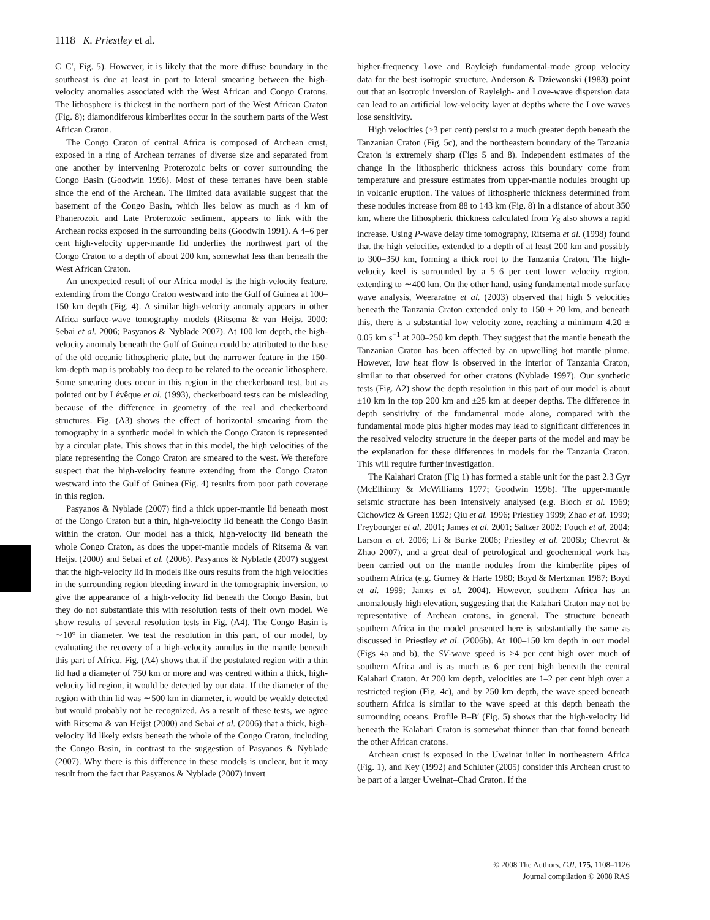1118 K. Priestley et al.
C–C′, Fig. 5). However, it is likely that the more diffuse boundary in the southeast is due at least in part to lateral smearing between the high-velocity anomalies associated with the West African and Congo Cratons. The lithosphere is thickest in the northern part of the West African Craton (Fig. 8); diamondiferous kimberlites occur in the southern parts of the West African Craton.
The Congo Craton of central Africa is composed of Archean crust, exposed in a ring of Archean terranes of diverse size and separated from one another by intervening Proterozoic belts or cover surrounding the Congo Basin (Goodwin 1996). Most of these terranes have been stable since the end of the Archean. The limited data available suggest that the basement of the Congo Basin, which lies below as much as 4 km of Phanerozoic and Late Proterozoic sediment, appears to link with the Archean rocks exposed in the surrounding belts (Goodwin 1991). A 4–6 per cent high-velocity upper-mantle lid underlies the northwest part of the Congo Craton to a depth of about 200 km, somewhat less than beneath the West African Craton.
An unexpected result of our Africa model is the high-velocity feature, extending from the Congo Craton westward into the Gulf of Guinea at 100–150 km depth (Fig. 4). A similar high-velocity anomaly appears in other Africa surface-wave tomography models (Ritsema & van Heijst 2000; Sebai et al. 2006; Pasyanos & Nyblade 2007). At 100 km depth, the high-velocity anomaly beneath the Gulf of Guinea could be attributed to the base of the old oceanic lithospheric plate, but the narrower feature in the 150-km-depth map is probably too deep to be related to the oceanic lithosphere. Some smearing does occur in this region in the checkerboard test, but as pointed out by Lévêque et al. (1993), checkerboard tests can be misleading because of the difference in geometry of the real and checkerboard structures. Fig. (A3) shows the effect of horizontal smearing from the tomography in a synthetic model in which the Congo Craton is represented by a circular plate. This shows that in this model, the high velocities of the plate representing the Congo Craton are smeared to the west. We therefore suspect that the high-velocity feature extending from the Congo Craton westward into the Gulf of Guinea (Fig. 4) results from poor path coverage in this region.
Pasyanos & Nyblade (2007) find a thick upper-mantle lid beneath most of the Congo Craton but a thin, high-velocity lid beneath the Congo Basin within the craton. Our model has a thick, high-velocity lid beneath the whole Congo Craton, as does the upper-mantle models of Ritsema & van Heijst (2000) and Sebai et al. (2006). Pasyanos & Nyblade (2007) suggest that the high-velocity lid in models like ours results from the high velocities in the surrounding region bleeding inward in the tomographic inversion, to give the appearance of a high-velocity lid beneath the Congo Basin, but they do not substantiate this with resolution tests of their own model. We show results of several resolution tests in Fig. (A4). The Congo Basin is ∼10° in diameter. We test the resolution in this part, of our model, by evaluating the recovery of a high-velocity annulus in the mantle beneath this part of Africa. Fig. (A4) shows that if the postulated region with a thin lid had a diameter of 750 km or more and was centred within a thick, high-velocity lid region, it would be detected by our data. If the diameter of the region with thin lid was ∼500 km in diameter, it would be weakly detected but would probably not be recognized. As a result of these tests, we agree with Ritsema & van Heijst (2000) and Sebai et al. (2006) that a thick, high-velocity lid likely exists beneath the whole of the Congo Craton, including the Congo Basin, in contrast to the suggestion of Pasyanos & Nyblade (2007). Why there is this difference in these models is unclear, but it may result from the fact that Pasyanos & Nyblade (2007) invert
higher-frequency Love and Rayleigh fundamental-mode group velocity data for the best isotropic structure. Anderson & Dziewonski (1983) point out that an isotropic inversion of Rayleigh- and Love-wave dispersion data can lead to an artificial low-velocity layer at depths where the Love waves lose sensitivity.
High velocities (>3 per cent) persist to a much greater depth beneath the Tanzanian Craton (Fig. 5c), and the northeastern boundary of the Tanzania Craton is extremely sharp (Figs 5 and 8). Independent estimates of the change in the lithospheric thickness across this boundary come from temperature and pressure estimates from upper-mantle nodules brought up in volcanic eruption. The values of lithospheric thickness determined from these nodules increase from 88 to 143 km (Fig. 8) in a distance of about 350 km, where the lithospheric thickness calculated from V<sub>S</sub> also shows a rapid increase. Using P-wave delay time tomography, Ritsema et al. (1998) found that the high velocities extended to a depth of at least 200 km and possibly to 300–350 km, forming a thick root to the Tanzania Craton. The high-velocity keel is surrounded by a 5–6 per cent lower velocity region, extending to ∼400 km. On the other hand, using fundamental mode surface wave analysis, Weeraratne et al. (2003) observed that high S velocities beneath the Tanzania Craton extended only to 150 ± 20 km, and beneath this, there is a substantial low velocity zone, reaching a minimum 4.20 ± 0.05 km s<sup>−1</sup> at 200–250 km depth. They suggest that the mantle beneath the Tanzanian Craton has been affected by an upwelling hot mantle plume. However, low heat flow is observed in the interior of Tanzania Craton, similar to that observed for other cratons (Nyblade 1997). Our synthetic tests (Fig. A2) show the depth resolution in this part of our model is about ±10 km in the top 200 km and ±25 km at deeper depths. The difference in depth sensitivity of the fundamental mode alone, compared with the fundamental mode plus higher modes may lead to significant differences in the resolved velocity structure in the deeper parts of the model and may be the explanation for these differences in models for the Tanzania Craton. This will require further investigation.
The Kalahari Craton (Fig 1) has formed a stable unit for the past 2.3 Gyr (McElhinny & McWilliams 1977; Goodwin 1996). The upper-mantle seismic structure has been intensively analysed (e.g. Bloch et al. 1969; Cichowicz & Green 1992; Qiu et al. 1996; Priestley 1999; Zhao et al. 1999; Freybourger et al. 2001; James et al. 2001; Saltzer 2002; Fouch et al. 2004; Larson et al. 2006; Li & Burke 2006; Priestley et al. 2006b; Chevrot & Zhao 2007), and a great deal of petrological and geochemical work has been carried out on the mantle nodules from the kimberlite pipes of southern Africa (e.g. Gurney & Harte 1980; Boyd & Mertzman 1987; Boyd et al. 1999; James et al. 2004). However, southern Africa has an anomalously high elevation, suggesting that the Kalahari Craton may not be representative of Archean cratons, in general. The structure beneath southern Africa in the model presented here is substantially the same as discussed in Priestley et al. (2006b). At 100–150 km depth in our model (Figs 4a and b), the SV-wave speed is >4 per cent high over much of southern Africa and is as much as 6 per cent high beneath the central Kalahari Craton. At 200 km depth, velocities are 1–2 per cent high over a restricted region (Fig. 4c), and by 250 km depth, the wave speed beneath southern Africa is similar to the wave speed at this depth beneath the surrounding oceans. Profile B–B′ (Fig. 5) shows that the high-velocity lid beneath the Kalahari Craton is somewhat thinner than that found beneath the other African cratons.
Archean crust is exposed in the Uweinat inlier in northeastern Africa (Fig. 1), and Key (1992) and Schluter (2005) consider this Archean crust to be part of a larger Uweinat–Chad Craton. If the
© 2008 The Authors, GJI, 175, 1108–1126
Journal compilation © 2008 RAS